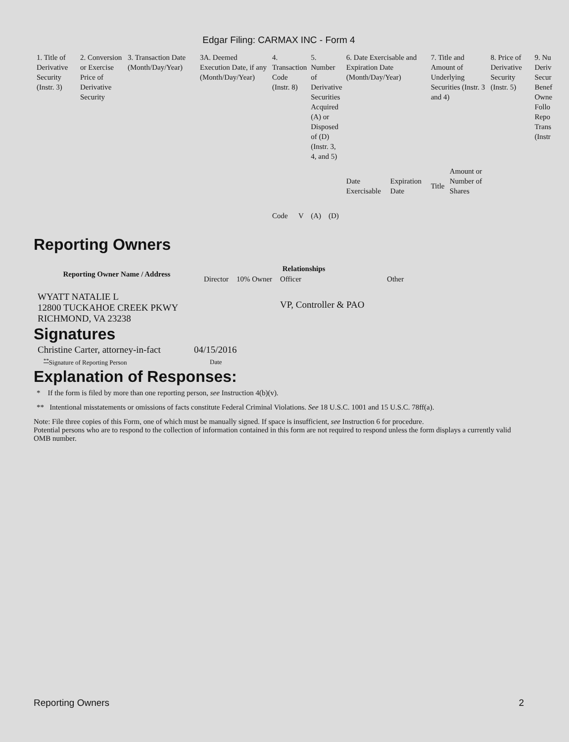Edgar Filing: CARMAX INC - Form 4
| 1. Title of Derivative Security (Instr. 3) | 2. Conversion or Exercise Price of Derivative Security | 3. Transaction Date (Month/Day/Year) | 3A. Deemed Execution Date, if any (Month/Day/Year) | 4. Transaction Code (Instr. 8) | | 5. Number of Derivative Securities Acquired (A) or Disposed of (D) (Instr. 3, 4, and 5) | | 6. Date Exercisable and Expiration Date (Month/Day/Year) | | 7. Title and Amount of Underlying Securities (Instr. 3 and 4) | | 8. Price of Derivative Security (Instr. 5) | 9. Nu Deriv Secur Benef Owne Follo Repo Trans (Instr |
| | | | | Code | V | (A) | (D) | Date Exercisable | Expiration Date | Title | Amount or Number of Shares | | |
Reporting Owners
| Reporting Owner Name / Address | Relationships | | | |
| --- | --- | --- | --- | --- |
| | Director | 10% Owner | Officer | Other |
| WYATT NATALIE L 12800 TUCKAHOE CREEK PKWY RICHMOND, VA 23238 | | | VP, Controller & PAO | |
Signatures
| Christine Carter, attorney-in-fact | 04/15/2016 |
| <sup>**</sup> Signature of Reporting Person | Date |
Explanation of Responses:
* If the form is filed by more than one reporting person, see Instruction 4(b)(v).
** Intentional misstatements or omissions of facts constitute Federal Criminal Violations. See 18 U.S.C. 1001 and 15 U.S.C. 78ff(a).
Note: File three copies of this Form, one of which must be manually signed. If space is insufficient, see Instruction 6 for procedure.
Potential persons who are to respond to the collection of information contained in this form are not required to respond unless the form displays a currently valid OMB number.
Reporting Owners 2